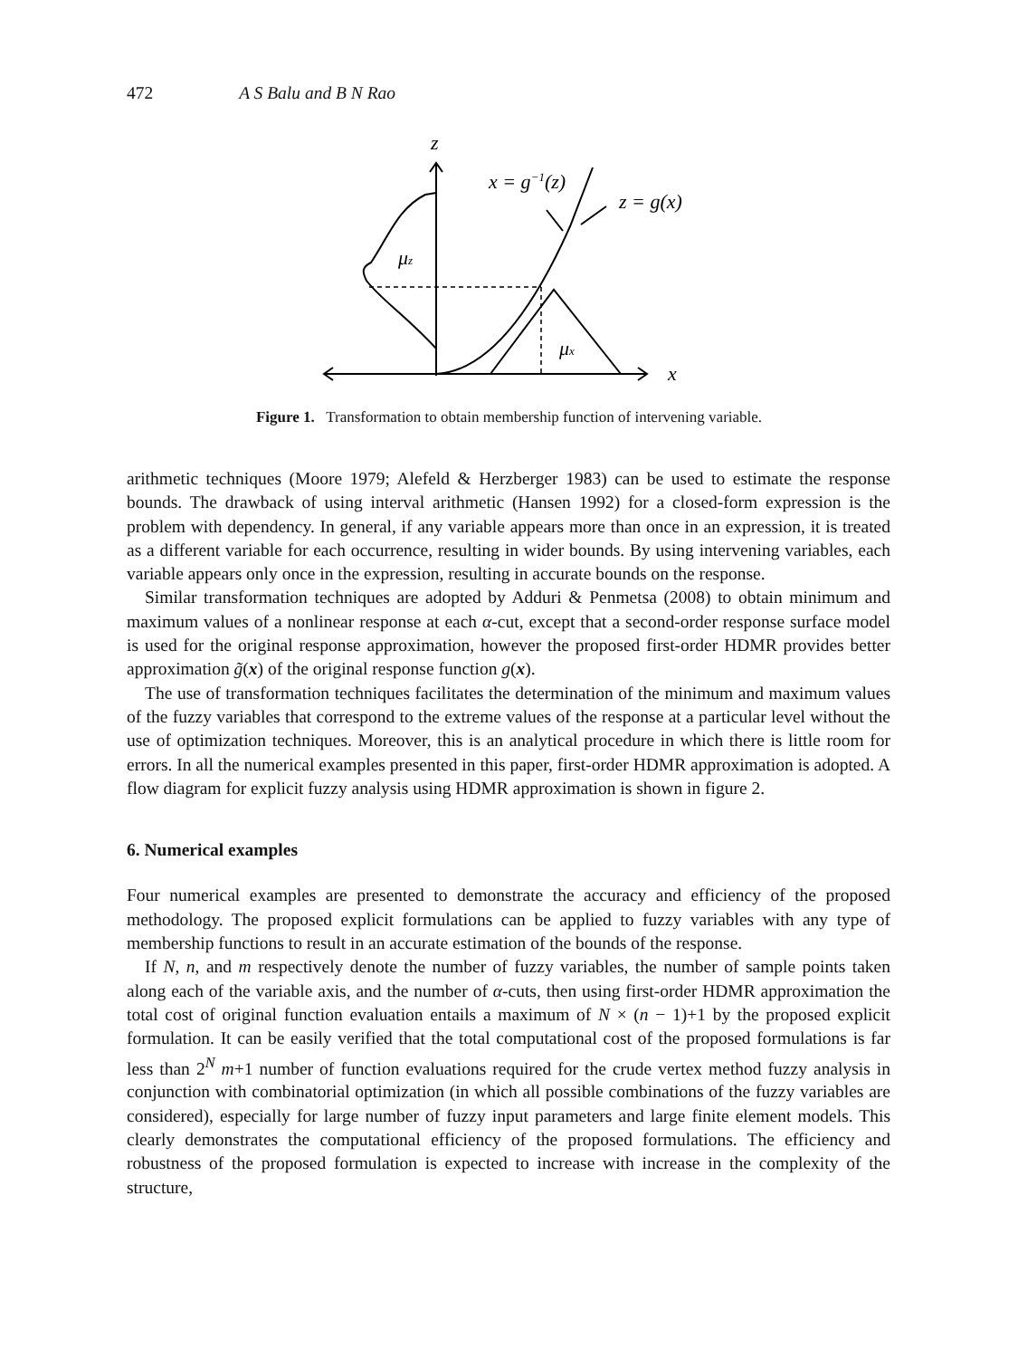472 A S Balu and B N Rao
z
x
x = g−1(z)
z = g(x)
μz
μx
Figure 1. Transformation to obtain membership function of intervening variable.
arithmetic techniques (Moore 1979; Alefeld & Herzberger 1983) can be used to estimate the response bounds. The drawback of using interval arithmetic (Hansen 1992) for a closed-form expression is the problem with dependency. In general, if any variable appears more than once in an expression, it is treated as a different variable for each occurrence, resulting in wider bounds. By using intervening variables, each variable appears only once in the expression, resulting in accurate bounds on the response.
Similar transformation techniques are adopted by Adduri & Penmetsa (2008) to obtain minimum and maximum values of a nonlinear response at each α-cut, except that a second-order response surface model is used for the original response approximation, however the proposed first-order HDMR provides better approximation g̃(x) of the original response function g(x).
The use of transformation techniques facilitates the determination of the minimum and maximum values of the fuzzy variables that correspond to the extreme values of the response at a particular level without the use of optimization techniques. Moreover, this is an analytical procedure in which there is little room for errors. In all the numerical examples presented in this paper, first-order HDMR approximation is adopted. A flow diagram for explicit fuzzy analysis using HDMR approximation is shown in figure 2.
6. Numerical examples
Four numerical examples are presented to demonstrate the accuracy and efficiency of the proposed methodology. The proposed explicit formulations can be applied to fuzzy variables with any type of membership functions to result in an accurate estimation of the bounds of the response.
If N, n, and m respectively denote the number of fuzzy variables, the number of sample points taken along each of the variable axis, and the number of α-cuts, then using first-order HDMR approximation the total cost of original function evaluation entails a maximum of N × (n − 1)+1 by the proposed explicit formulation. It can be easily verified that the total computational cost of the proposed formulations is far less than 2<sup>N</sup> m+1 number of function evaluations required for the crude vertex method fuzzy analysis in conjunction with combinatorial optimization (in which all possible combinations of the fuzzy variables are considered), especially for large number of fuzzy input parameters and large finite element models. This clearly demonstrates the computational efficiency of the proposed formulations. The efficiency and robustness of the proposed formulation is expected to increase with increase in the complexity of the structure,